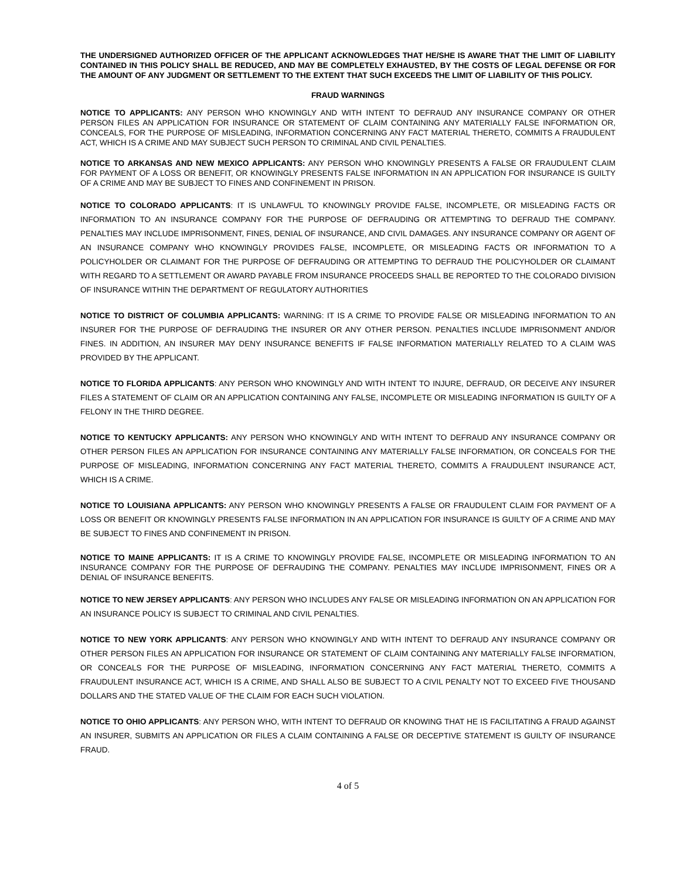THE UNDERSIGNED AUTHORIZED OFFICER OF THE APPLICANT ACKNOWLEDGES THAT HE/SHE IS AWARE THAT THE LIMIT OF LIABILITY CONTAINED IN THIS POLICY SHALL BE REDUCED, AND MAY BE COMPLETELY EXHAUSTED, BY THE COSTS OF LEGAL DEFENSE OR FOR THE AMOUNT OF ANY JUDGMENT OR SETTLEMENT TO THE EXTENT THAT SUCH EXCEEDS THE LIMIT OF LIABILITY OF THIS POLICY.
FRAUD WARNINGS
NOTICE TO APPLICANTS: ANY PERSON WHO KNOWINGLY AND WITH INTENT TO DEFRAUD ANY INSURANCE COMPANY OR OTHER PERSON FILES AN APPLICATION FOR INSURANCE OR STATEMENT OF CLAIM CONTAINING ANY MATERIALLY FALSE INFORMATION OR, CONCEALS, FOR THE PURPOSE OF MISLEADING, INFORMATION CONCERNING ANY FACT MATERIAL THERETO, COMMITS A FRAUDULENT ACT, WHICH IS A CRIME AND MAY SUBJECT SUCH PERSON TO CRIMINAL AND CIVIL PENALTIES.
NOTICE TO ARKANSAS AND NEW MEXICO APPLICANTS: ANY PERSON WHO KNOWINGLY PRESENTS A FALSE OR FRAUDULENT CLAIM FOR PAYMENT OF A LOSS OR BENEFIT, OR KNOWINGLY PRESENTS FALSE INFORMATION IN AN APPLICATION FOR INSURANCE IS GUILTY OF A CRIME AND MAY BE SUBJECT TO FINES AND CONFINEMENT IN PRISON.
NOTICE TO COLORADO APPLICANTS: IT IS UNLAWFUL TO KNOWINGLY PROVIDE FALSE, INCOMPLETE, OR MISLEADING FACTS OR INFORMATION TO AN INSURANCE COMPANY FOR THE PURPOSE OF DEFRAUDING OR ATTEMPTING TO DEFRAUD THE COMPANY. PENALTIES MAY INCLUDE IMPRISONMENT, FINES, DENIAL OF INSURANCE, AND CIVIL DAMAGES. ANY INSURANCE COMPANY OR AGENT OF AN INSURANCE COMPANY WHO KNOWINGLY PROVIDES FALSE, INCOMPLETE, OR MISLEADING FACTS OR INFORMATION TO A POLICYHOLDER OR CLAIMANT FOR THE PURPOSE OF DEFRAUDING OR ATTEMPTING TO DEFRAUD THE POLICYHOLDER OR CLAIMANT WITH REGARD TO A SETTLEMENT OR AWARD PAYABLE FROM INSURANCE PROCEEDS SHALL BE REPORTED TO THE COLORADO DIVISION OF INSURANCE WITHIN THE DEPARTMENT OF REGULATORY AUTHORITIES
NOTICE TO DISTRICT OF COLUMBIA APPLICANTS: WARNING: IT IS A CRIME TO PROVIDE FALSE OR MISLEADING INFORMATION TO AN INSURER FOR THE PURPOSE OF DEFRAUDING THE INSURER OR ANY OTHER PERSON. PENALTIES INCLUDE IMPRISONMENT AND/OR FINES. IN ADDITION, AN INSURER MAY DENY INSURANCE BENEFITS IF FALSE INFORMATION MATERIALLY RELATED TO A CLAIM WAS PROVIDED BY THE APPLICANT.
NOTICE TO FLORIDA APPLICANTS: ANY PERSON WHO KNOWINGLY AND WITH INTENT TO INJURE, DEFRAUD, OR DECEIVE ANY INSURER FILES A STATEMENT OF CLAIM OR AN APPLICATION CONTAINING ANY FALSE, INCOMPLETE OR MISLEADING INFORMATION IS GUILTY OF A FELONY IN THE THIRD DEGREE.
NOTICE TO KENTUCKY APPLICANTS: ANY PERSON WHO KNOWINGLY AND WITH INTENT TO DEFRAUD ANY INSURANCE COMPANY OR OTHER PERSON FILES AN APPLICATION FOR INSURANCE CONTAINING ANY MATERIALLY FALSE INFORMATION, OR CONCEALS FOR THE PURPOSE OF MISLEADING, INFORMATION CONCERNING ANY FACT MATERIAL THERETO, COMMITS A FRAUDULENT INSURANCE ACT, WHICH IS A CRIME.
NOTICE TO LOUISIANA APPLICANTS: ANY PERSON WHO KNOWINGLY PRESENTS A FALSE OR FRAUDULENT CLAIM FOR PAYMENT OF A LOSS OR BENEFIT OR KNOWINGLY PRESENTS FALSE INFORMATION IN AN APPLICATION FOR INSURANCE IS GUILTY OF A CRIME AND MAY BE SUBJECT TO FINES AND CONFINEMENT IN PRISON.
NOTICE TO MAINE APPLICANTS: IT IS A CRIME TO KNOWINGLY PROVIDE FALSE, INCOMPLETE OR MISLEADING INFORMATION TO AN INSURANCE COMPANY FOR THE PURPOSE OF DEFRAUDING THE COMPANY. PENALTIES MAY INCLUDE IMPRISONMENT, FINES OR A DENIAL OF INSURANCE BENEFITS.
NOTICE TO NEW JERSEY APPLICANTS: ANY PERSON WHO INCLUDES ANY FALSE OR MISLEADING INFORMATION ON AN APPLICATION FOR AN INSURANCE POLICY IS SUBJECT TO CRIMINAL AND CIVIL PENALTIES.
NOTICE TO NEW YORK APPLICANTS: ANY PERSON WHO KNOWINGLY AND WITH INTENT TO DEFRAUD ANY INSURANCE COMPANY OR OTHER PERSON FILES AN APPLICATION FOR INSURANCE OR STATEMENT OF CLAIM CONTAINING ANY MATERIALLY FALSE INFORMATION, OR CONCEALS FOR THE PURPOSE OF MISLEADING, INFORMATION CONCERNING ANY FACT MATERIAL THERETO, COMMITS A FRAUDULENT INSURANCE ACT, WHICH IS A CRIME, AND SHALL ALSO BE SUBJECT TO A CIVIL PENALTY NOT TO EXCEED FIVE THOUSAND DOLLARS AND THE STATED VALUE OF THE CLAIM FOR EACH SUCH VIOLATION.
NOTICE TO OHIO APPLICANTS: ANY PERSON WHO, WITH INTENT TO DEFRAUD OR KNOWING THAT HE IS FACILITATING A FRAUD AGAINST AN INSURER, SUBMITS AN APPLICATION OR FILES A CLAIM CONTAINING A FALSE OR DECEPTIVE STATEMENT IS GUILTY OF INSURANCE FRAUD.
4 of 5